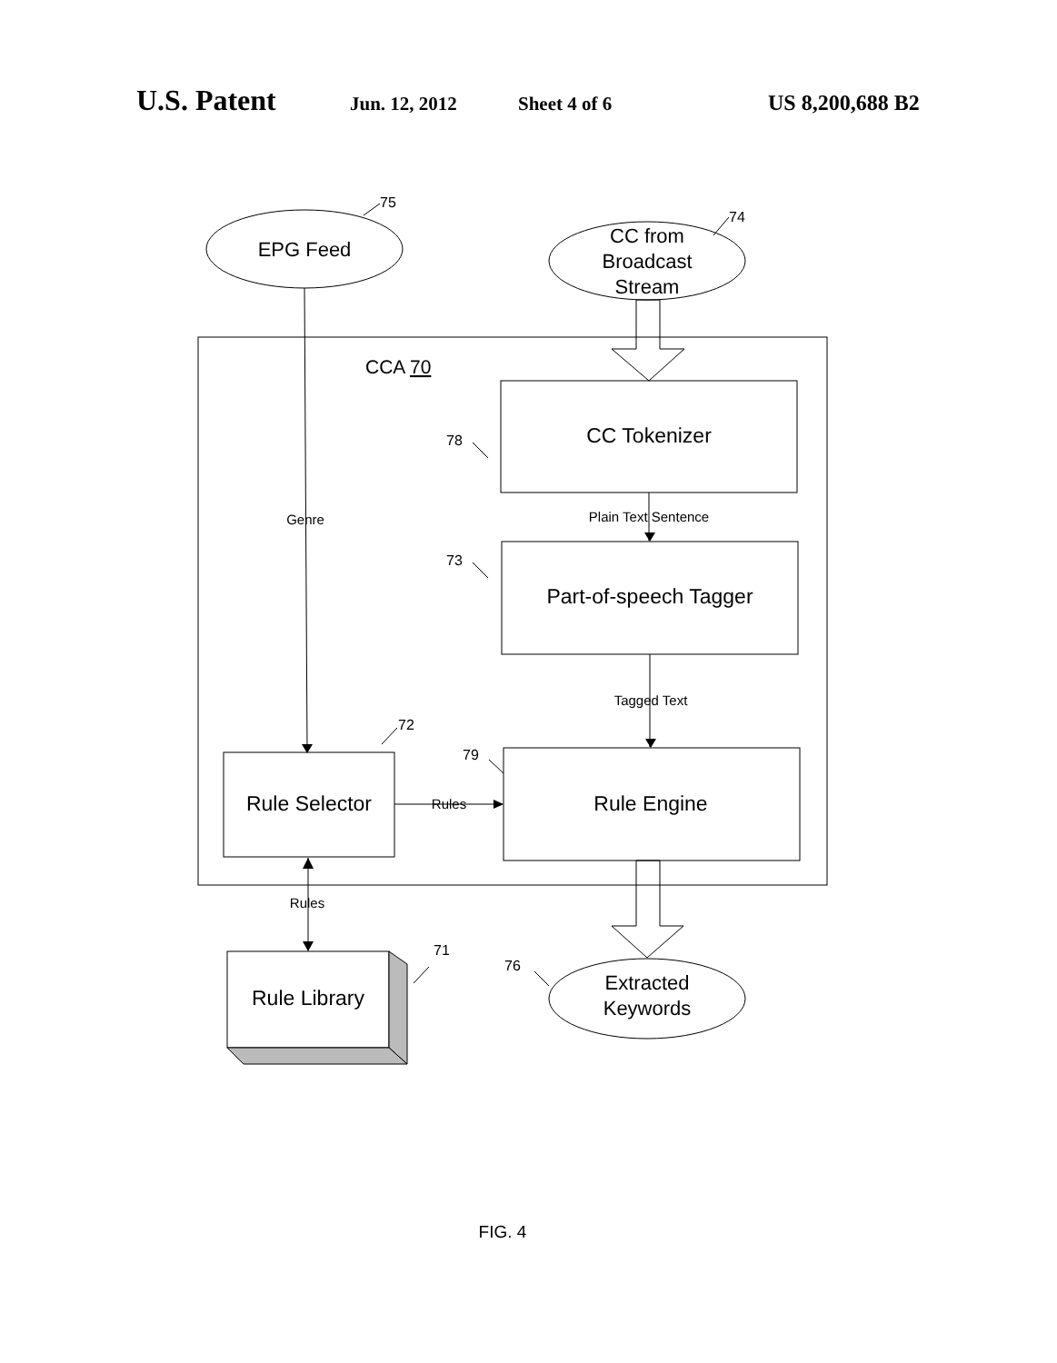U.S. Patent Jun. 12, 2012 Sheet 4 of 6 US 8,200,688 B2
EPG Feed
CC from
Broadcast
Stream
75
74
CCA 70
CC Tokenizer
78
Plain Text Sentence
Genre
73
Part-of-speech Tagger
Tagged Text
72
79
Rule Selector
Rules
Rule Engine
Rules
71
76
Rule Library
Extracted
Keywords
FIG. 4